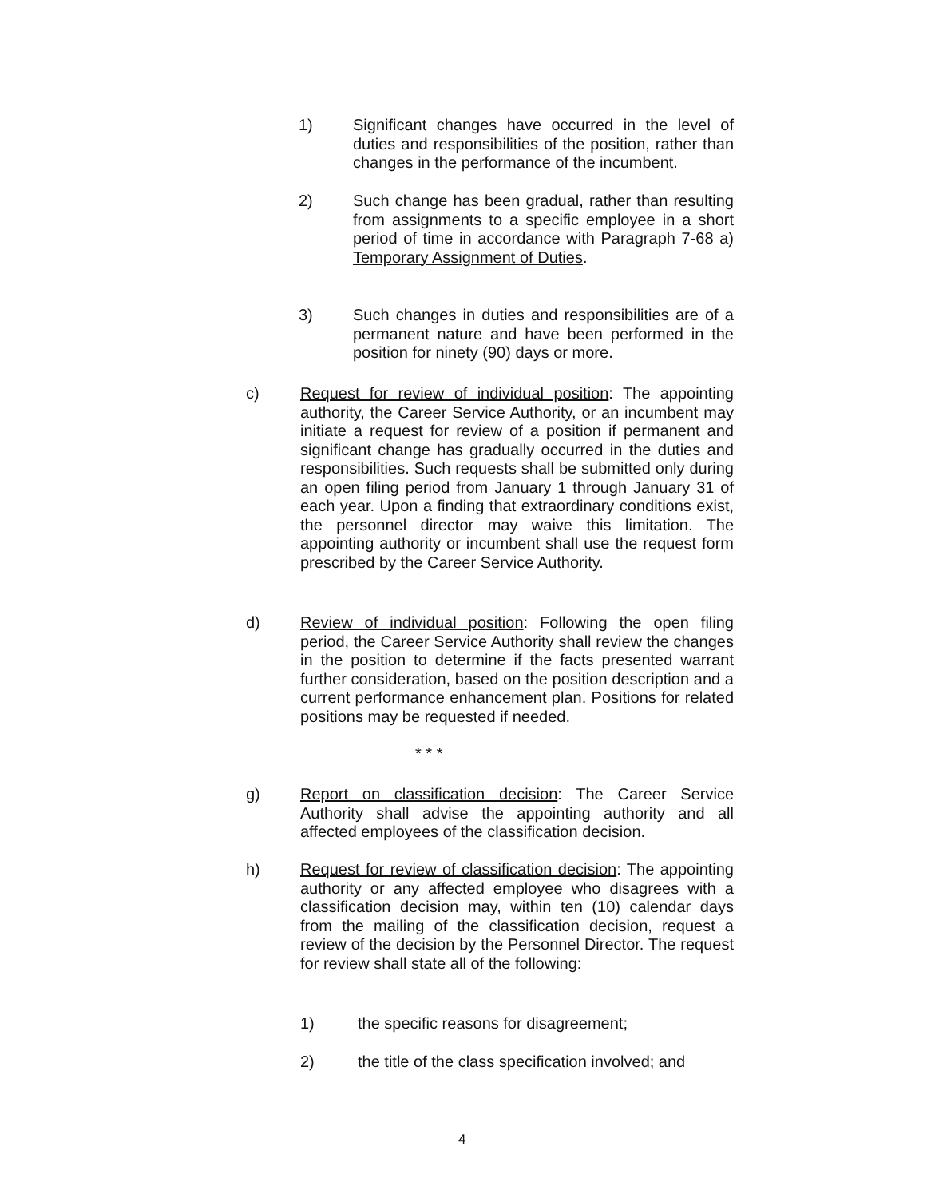1) Significant changes have occurred in the level of duties and responsibilities of the position, rather than changes in the performance of the incumbent.
2) Such change has been gradual, rather than resulting from assignments to a specific employee in a short period of time in accordance with Paragraph 7-68 a) Temporary Assignment of Duties.
3) Such changes in duties and responsibilities are of a permanent nature and have been performed in the position for ninety (90) days or more.
c) Request for review of individual position: The appointing authority, the Career Service Authority, or an incumbent may initiate a request for review of a position if permanent and significant change has gradually occurred in the duties and responsibilities. Such requests shall be submitted only during an open filing period from January 1 through January 31 of each year. Upon a finding that extraordinary conditions exist, the personnel director may waive this limitation. The appointing authority or incumbent shall use the request form prescribed by the Career Service Authority.
d) Review of individual position: Following the open filing period, the Career Service Authority shall review the changes in the position to determine if the facts presented warrant further consideration, based on the position description and a current performance enhancement plan. Positions for related positions may be requested if needed.
* * *
g) Report on classification decision: The Career Service Authority shall advise the appointing authority and all affected employees of the classification decision.
h) Request for review of classification decision: The appointing authority or any affected employee who disagrees with a classification decision may, within ten (10) calendar days from the mailing of the classification decision, request a review of the decision by the Personnel Director. The request for review shall state all of the following:
1) the specific reasons for disagreement;
2) the title of the class specification involved; and
4